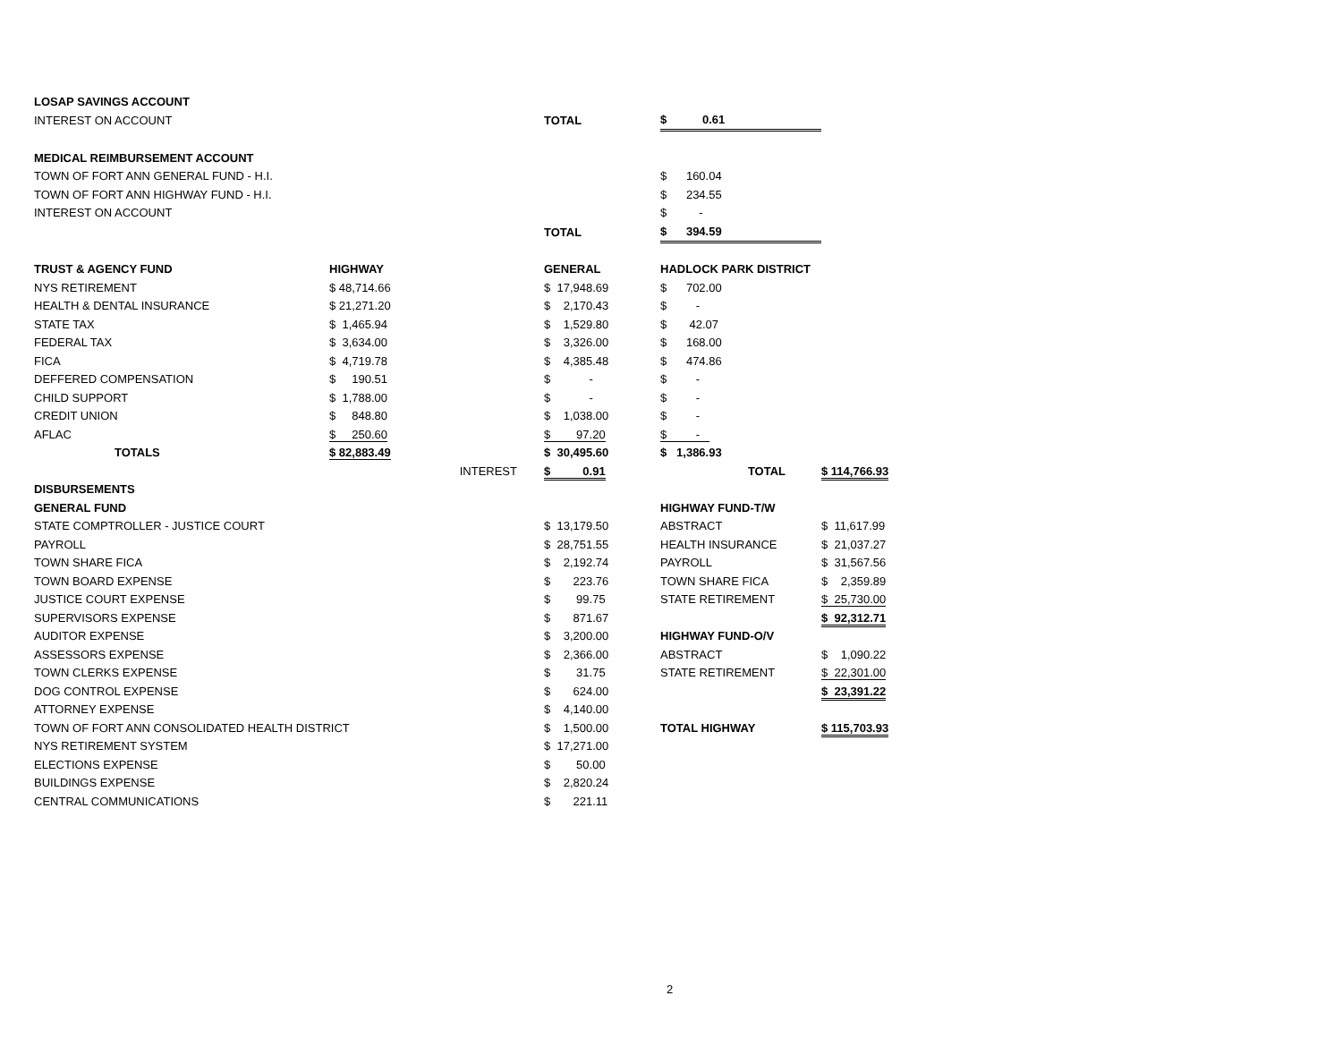| LOSAP SAVINGS ACCOUNT | | | | | |
| INTEREST ON ACCOUNT | | | TOTAL | $ 0.61 | |
| MEDICAL REIMBURSEMENT ACCOUNT | | | | | |
| TOWN OF FORT ANN GENERAL FUND - H.I. | | | | $ 160.04 | |
| TOWN OF FORT ANN HIGHWAY FUND - H.I. | | | | $ 234.55 | |
| INTEREST ON ACCOUNT | | | | $ - | |
| | | | TOTAL | $ 394.59 | |
| TRUST & AGENCY FUND | HIGHWAY | | GENERAL | HADLOCK PARK DISTRICT | |
| NYS RETIREMENT | $ 48,714.66 | | $ 17,948.69 | $ 702.00 | |
| HEALTH & DENTAL INSURANCE | $ 21,271.20 | | $ 2,170.43 | $ - | |
| STATE TAX | $ 1,465.94 | | $ 1,529.80 | $ 42.07 | |
| FEDERAL TAX | $ 3,634.00 | | $ 3,326.00 | $ 168.00 | |
| FICA | $ 4,719.78 | | $ 4,385.48 | $ 474.86 | |
| DEFFERED COMPENSATION | $ 190.51 | | $ - | $ - | |
| CHILD SUPPORT | $ 1,788.00 | | $ - | $ - | |
| CREDIT UNION | $ 848.80 | | $ 1,038.00 | $ - | |
| AFLAC | $ 250.60 | | $ 97.20 | $ - | |
| TOTALS | $ 82,883.49 | | $ 30,495.60 | $ 1,386.93 | |
| | | INTEREST | $ 0.91 | TOTAL | $ 114,766.93 |
| DISBURSEMENTS | | | | | |
| GENERAL FUND | | | | HIGHWAY FUND-T/W | |
| STATE COMPTROLLER - JUSTICE COURT | | | $ 13,179.50 | ABSTRACT | $ 11,617.99 |
| PAYROLL | | | $ 28,751.55 | HEALTH INSURANCE | $ 21,037.27 |
| TOWN SHARE FICA | | | $ 2,192.74 | PAYROLL | $ 31,567.56 |
| TOWN BOARD EXPENSE | | | $ 223.76 | TOWN SHARE FICA | $ 2,359.89 |
| JUSTICE COURT EXPENSE | | | $ 99.75 | STATE RETIREMENT | $ 25,730.00 |
| SUPERVISORS EXPENSE | | | $ 871.67 | | $ 92,312.71 |
| AUDITOR EXPENSE | | | $ 3,200.00 | HIGHWAY FUND-O/V | |
| ASSESSORS EXPENSE | | | $ 2,366.00 | ABSTRACT | $ 1,090.22 |
| TOWN CLERKS EXPENSE | | | $ 31.75 | STATE RETIREMENT | $ 22,301.00 |
| DOG CONTROL EXPENSE | | | $ 624.00 | | $ 23,391.22 |
| ATTORNEY EXPENSE | | | $ 4,140.00 | | |
| TOWN OF FORT ANN CONSOLIDATED HEALTH DISTRICT | | | $ 1,500.00 | TOTAL HIGHWAY | $ 115,703.93 |
| NYS RETIREMENT SYSTEM | | | $ 17,271.00 | | |
| ELECTIONS EXPENSE | | | $ 50.00 | | |
| BUILDINGS EXPENSE | | | $ 2,820.24 | | |
| CENTRAL COMMUNICATIONS | | | $ 221.11 | | |
2